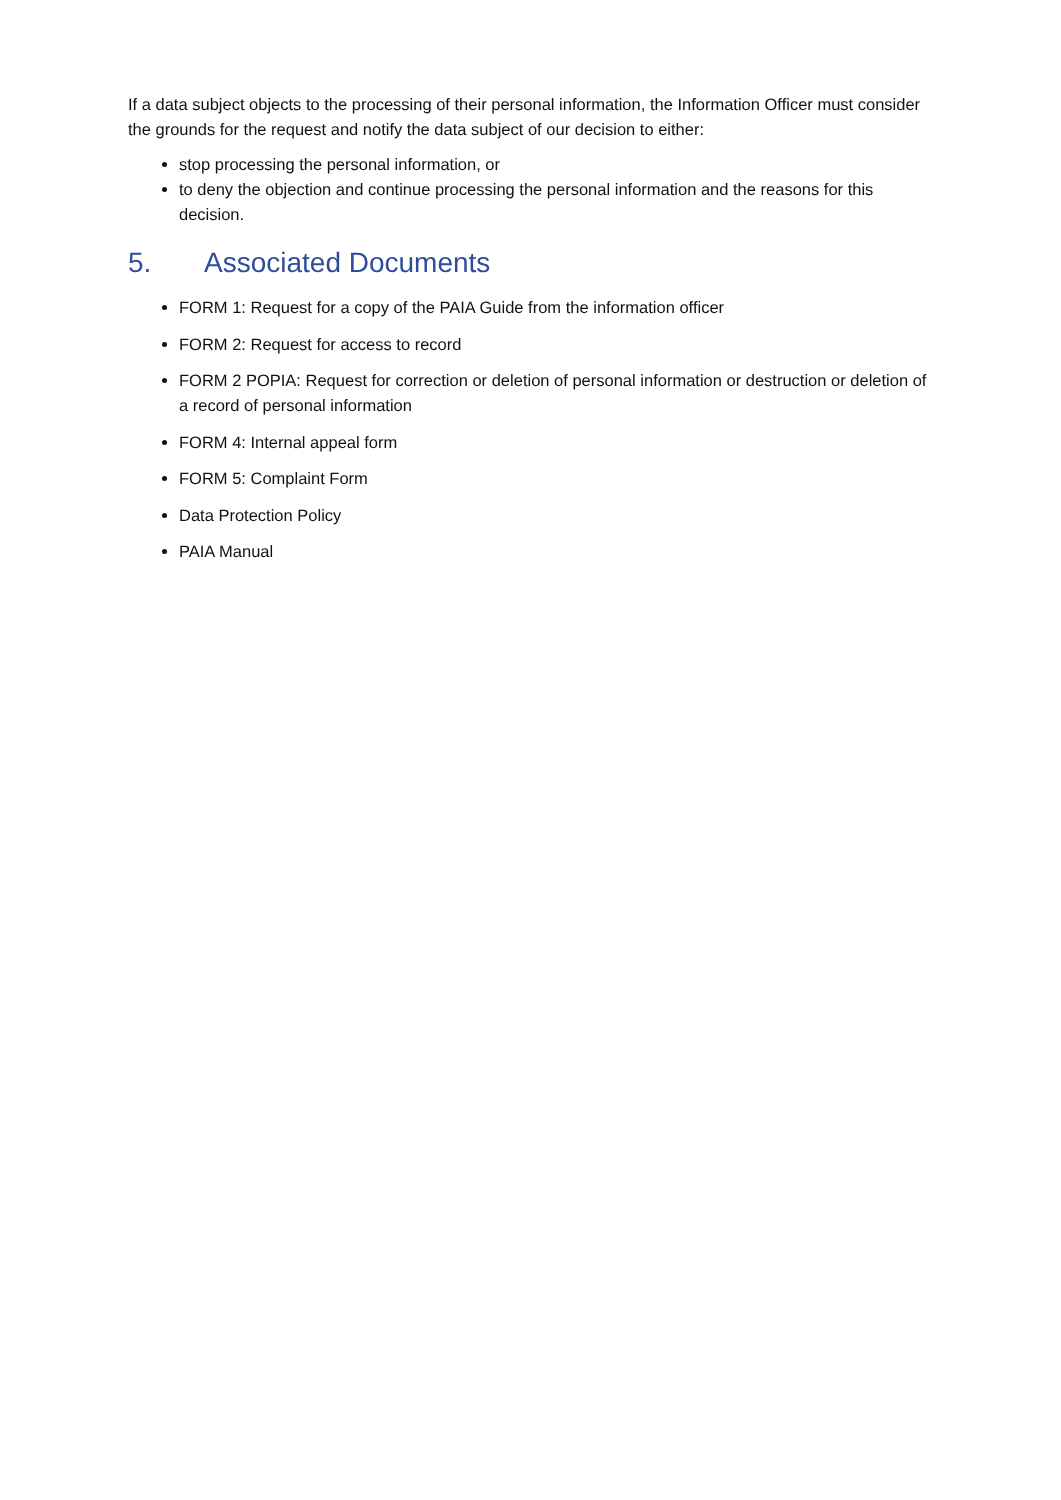If a data subject objects to the processing of their personal information, the Information Officer must consider the grounds for the request and notify the data subject of our decision to either:
stop processing the personal information, or
to deny the objection and continue processing the personal information and the reasons for this decision.
5. Associated Documents
FORM 1: Request for a copy of the PAIA Guide from the information officer
FORM 2: Request for access to record
FORM 2 POPIA: Request for correction or deletion of personal information or destruction or deletion of a record of personal information
FORM 4: Internal appeal form
FORM 5: Complaint Form
Data Protection Policy
PAIA Manual